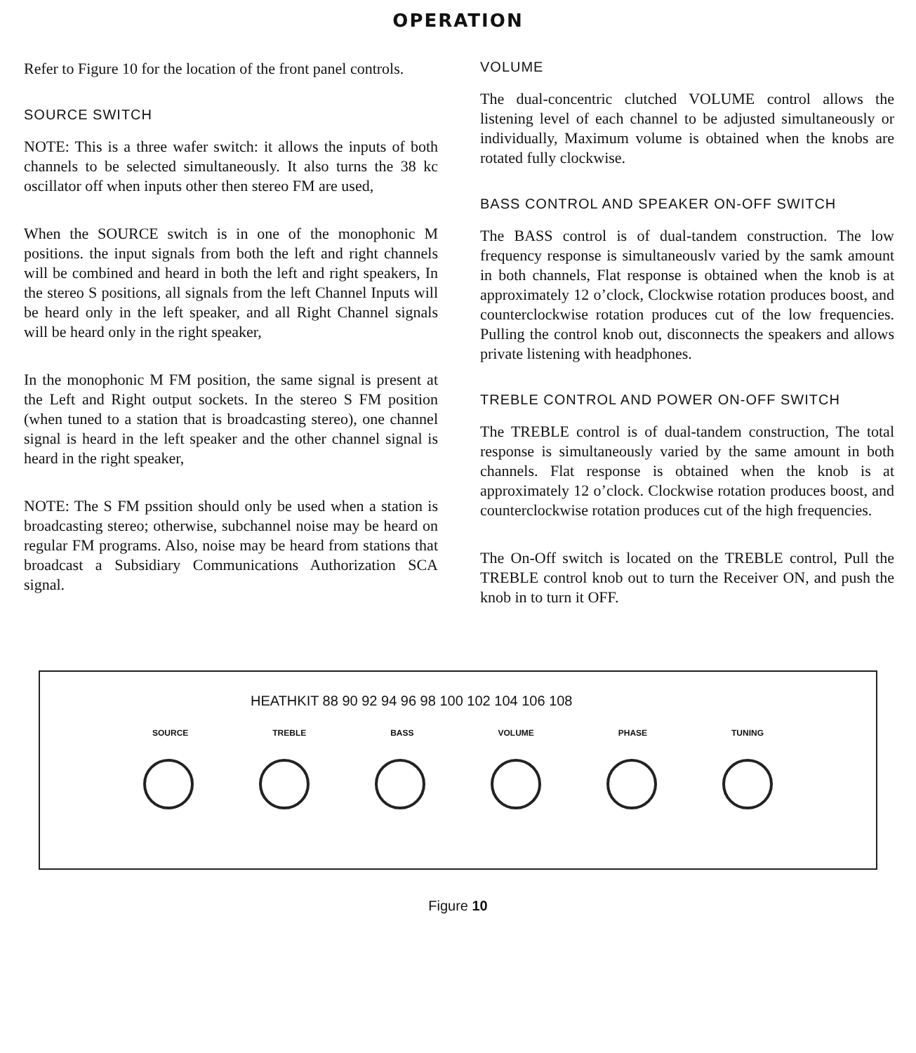OPERATION
Refer to Figure 10 for the location of the front panel controls.
SOURCE SWITCH
NOTE: This is a three wafer switch: it allows the inputs of both channels to be selected simultaneously. It also turns the 38 kc oscillator off when inputs other then stereo FM are used,
When the SOURCE switch is in one of the monophonic M positions. the input signals from both the left and right channels will be combined and heard in both the left and right speakers, In the stereo S positions, all signals from the left Channel Inputs will be heard only in the left speaker, and all Right Channel signals will be heard only in the right speaker,
In the monophonic M FM position, the same signal is present at the Left and Right output sockets. In the stereo S FM position (when tuned to a station that is broadcasting stereo), one channel signal is heard in the left speaker and the other channel signal is heard in the right speaker,
NOTE: The S FM pssition should only be used when a station is broadcasting stereo; otherwise, subchannel noise may be heard on regular FM programs. Also, noise may be heard from stations that broadcast a Subsidiary Communications Authorization SCA signal.
VOLUME
The dual-concentric clutched VOLUME control allows the listening level of each channel to be adjusted simultaneously or individually, Maximum volume is obtained when the knobs are rotated fully clockwise.
BASS CONTROL AND SPEAKER ON-OFF SWITCH
The BASS control is of dual-tandem construction. The low frequency response is simultaneouslv varied by the samk amount in both channels, Flat response is obtained when the knob is at approximately 12 o’clock, Clockwise rotation produces boost, and counterclockwise rotation produces cut of the low frequencies. Pulling the control knob out, disconnects the speakers and allows private listening with headphones.
TREBLE CONTROL AND POWER ON-OFF SWITCH
The TREBLE control is of dual-tandem construction, The total response is simultaneously varied by the same amount in both channels. Flat response is obtained when the knob is at approximately 12 o’clock. Clockwise rotation produces boost, and counterclockwise rotation produces cut of the high frequencies.
The On-Off switch is located on the TREBLE control, Pull the TREBLE control knob out to turn the Receiver ON, and push the knob in to turn it OFF.
HEATHKIT 88 90 92 94 96 98 100 102 104 106 108
SOURCE TREBLE BASS VOLUME PHASE TUNING
Figure 10